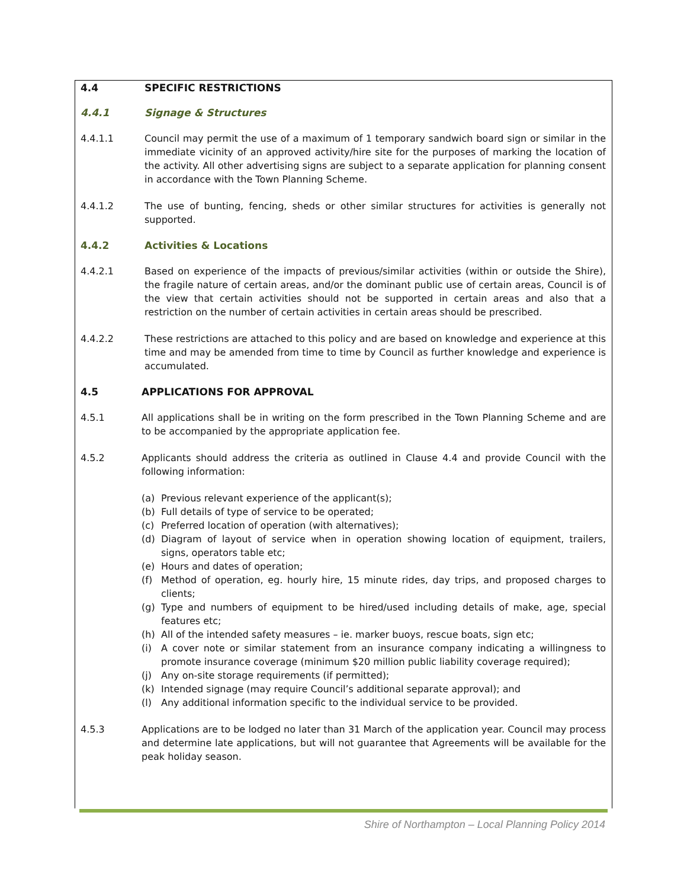4.4 SPECIFIC RESTRICTIONS
4.4.1 Signage & Structures
4.4.1.1 Council may permit the use of a maximum of 1 temporary sandwich board sign or similar in the immediate vicinity of an approved activity/hire site for the purposes of marking the location of the activity. All other advertising signs are subject to a separate application for planning consent in accordance with the Town Planning Scheme.
4.4.1.2 The use of bunting, fencing, sheds or other similar structures for activities is generally not supported.
4.4.2 Activities & Locations
4.4.2.1 Based on experience of the impacts of previous/similar activities (within or outside the Shire), the fragile nature of certain areas, and/or the dominant public use of certain areas, Council is of the view that certain activities should not be supported in certain areas and also that a restriction on the number of certain activities in certain areas should be prescribed.
4.4.2.2 These restrictions are attached to this policy and are based on knowledge and experience at this time and may be amended from time to time by Council as further knowledge and experience is accumulated.
4.5 APPLICATIONS FOR APPROVAL
4.5.1 All applications shall be in writing on the form prescribed in the Town Planning Scheme and are to be accompanied by the appropriate application fee.
4.5.2 Applicants should address the criteria as outlined in Clause 4.4 and provide Council with the following information:
(a) Previous relevant experience of the applicant(s);
(b) Full details of type of service to be operated;
(c) Preferred location of operation (with alternatives);
(d) Diagram of layout of service when in operation showing location of equipment, trailers, signs, operators table etc;
(e) Hours and dates of operation;
(f) Method of operation, eg. hourly hire, 15 minute rides, day trips, and proposed charges to clients;
(g) Type and numbers of equipment to be hired/used including details of make, age, special features etc;
(h) All of the intended safety measures – ie. marker buoys, rescue boats, sign etc;
(i) A cover note or similar statement from an insurance company indicating a willingness to promote insurance coverage (minimum $20 million public liability coverage required);
(j) Any on-site storage requirements (if permitted);
(k) Intended signage (may require Council’s additional separate approval); and
(l) Any additional information specific to the individual service to be provided.
4.5.3 Applications are to be lodged no later than 31 March of the application year. Council may process and determine late applications, but will not guarantee that Agreements will be available for the peak holiday season.
Shire of Northampton – Local Planning Policy 2014